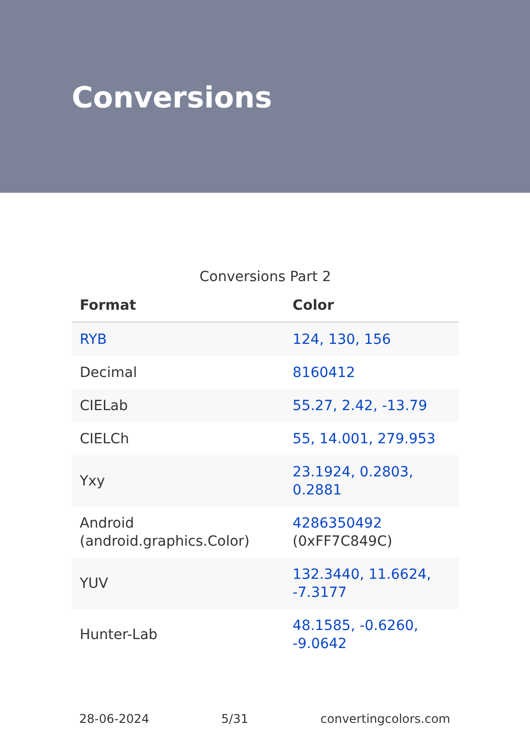Conversions
Conversions Part 2
| Format | Color |
| --- | --- |
| RYB | 124, 130, 156 |
| Decimal | 8160412 |
| CIELab | 55.27, 2.42, -13.79 |
| CIELCh | 55, 14.001, 279.953 |
| Yxy | 23.1924, 0.2803, 0.2881 |
| Android (android.graphics.Color) | 4286350492 (0xFF7C849C) |
| YUV | 132.3440, 11.6624, -7.3177 |
| Hunter-Lab | 48.1585, -0.6260, -9.0642 |
28-06-2024 5/31 convertingcolors.com